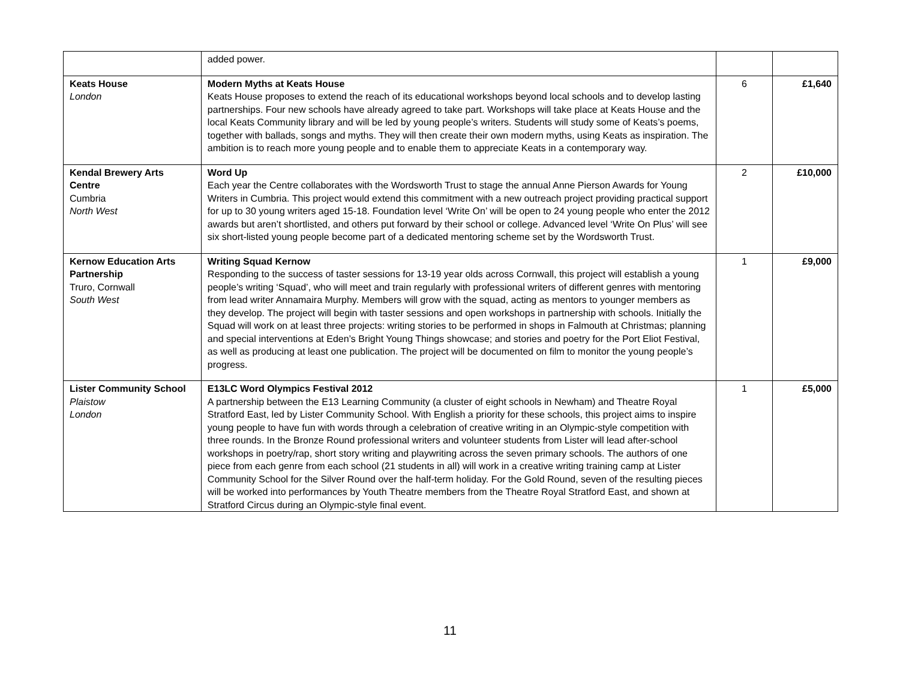| | added power. | | |
| Keats House London | Modern Myths at Keats House Keats House proposes to extend the reach of its educational workshops beyond local schools and to develop lasting partnerships. Four new schools have already agreed to take part. Workshops will take place at Keats House and the local Keats Community library and will be led by young people’s writers. Students will study some of Keats’s poems, together with ballads, songs and myths. They will then create their own modern myths, using Keats as inspiration. The ambition is to reach more young people and to enable them to appreciate Keats in a contemporary way. | 6 | £1,640 |
| Kendal Brewery Arts Centre Cumbria North West | Word Up Each year the Centre collaborates with the Wordsworth Trust to stage the annual Anne Pierson Awards for Young Writers in Cumbria. This project would extend this commitment with a new outreach project providing practical support for up to 30 young writers aged 15-18. Foundation level ‘Write On’ will be open to 24 young people who enter the 2012 awards but aren’t shortlisted, and others put forward by their school or college. Advanced level ‘Write On Plus’ will see six short-listed young people become part of a dedicated mentoring scheme set by the Wordsworth Trust. | 2 | £10,000 |
| Kernow Education Arts Partnership Truro, Cornwall South West | Writing Squad Kernow Responding to the success of taster sessions for 13-19 year olds across Cornwall, this project will establish a young people’s writing ‘Squad’, who will meet and train regularly with professional writers of different genres with mentoring from lead writer Annamaira Murphy. Members will grow with the squad, acting as mentors to younger members as they develop. The project will begin with taster sessions and open workshops in partnership with schools. Initially the Squad will work on at least three projects: writing stories to be performed in shops in Falmouth at Christmas; planning and special interventions at Eden’s Bright Young Things showcase; and stories and poetry for the Port Eliot Festival, as well as producing at least one publication. The project will be documented on film to monitor the young people’s progress. | 1 | £9,000 |
| Lister Community School Plaistow London | E13LC Word Olympics Festival 2012 A partnership between the E13 Learning Community (a cluster of eight schools in Newham) and Theatre Royal Stratford East, led by Lister Community School. With English a priority for these schools, this project aims to inspire young people to have fun with words through a celebration of creative writing in an Olympic-style competition with three rounds. In the Bronze Round professional writers and volunteer students from Lister will lead after-school workshops in poetry/rap, short story writing and playwriting across the seven primary schools. The authors of one piece from each genre from each school (21 students in all) will work in a creative writing training camp at Lister Community School for the Silver Round over the half-term holiday. For the Gold Round, seven of the resulting pieces will be worked into performances by Youth Theatre members from the Theatre Royal Stratford East, and shown at Stratford Circus during an Olympic-style final event. | 1 | £5,000 |
11